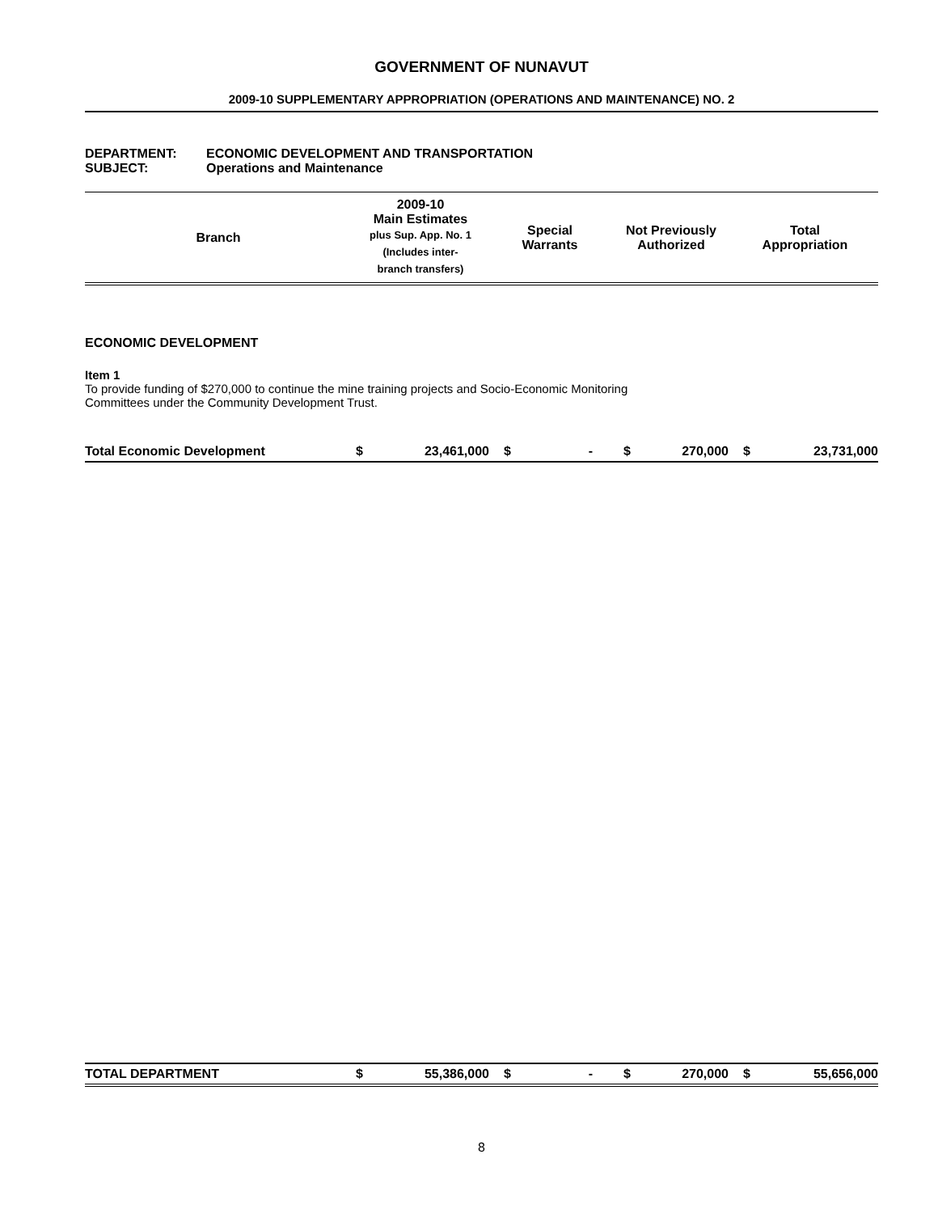GOVERNMENT OF NUNAVUT
2009-10 SUPPLEMENTARY APPROPRIATION (OPERATIONS AND MAINTENANCE) NO. 2
DEPARTMENT: ECONOMIC DEVELOPMENT AND TRANSPORTATION
SUBJECT: Operations and Maintenance
| Branch | 2009-10 Main Estimates plus Sup. App. No. 1 (Includes inter- branch transfers) | Special Warrants | Not Previously Authorized | Total Appropriation |
| --- | --- | --- | --- | --- |
ECONOMIC DEVELOPMENT
Item 1
To provide funding of $270,000 to continue the mine training projects and Socio-Economic Monitoring
Committees under the Community Development Trust.
| Total Economic Development | $ | 23,461,000 | $ | - | $ | 270,000 | $ | 23,731,000 |
| TOTAL DEPARTMENT | $ | 55,386,000 | $ | - | $ | 270,000 | $ | 55,656,000 |
8